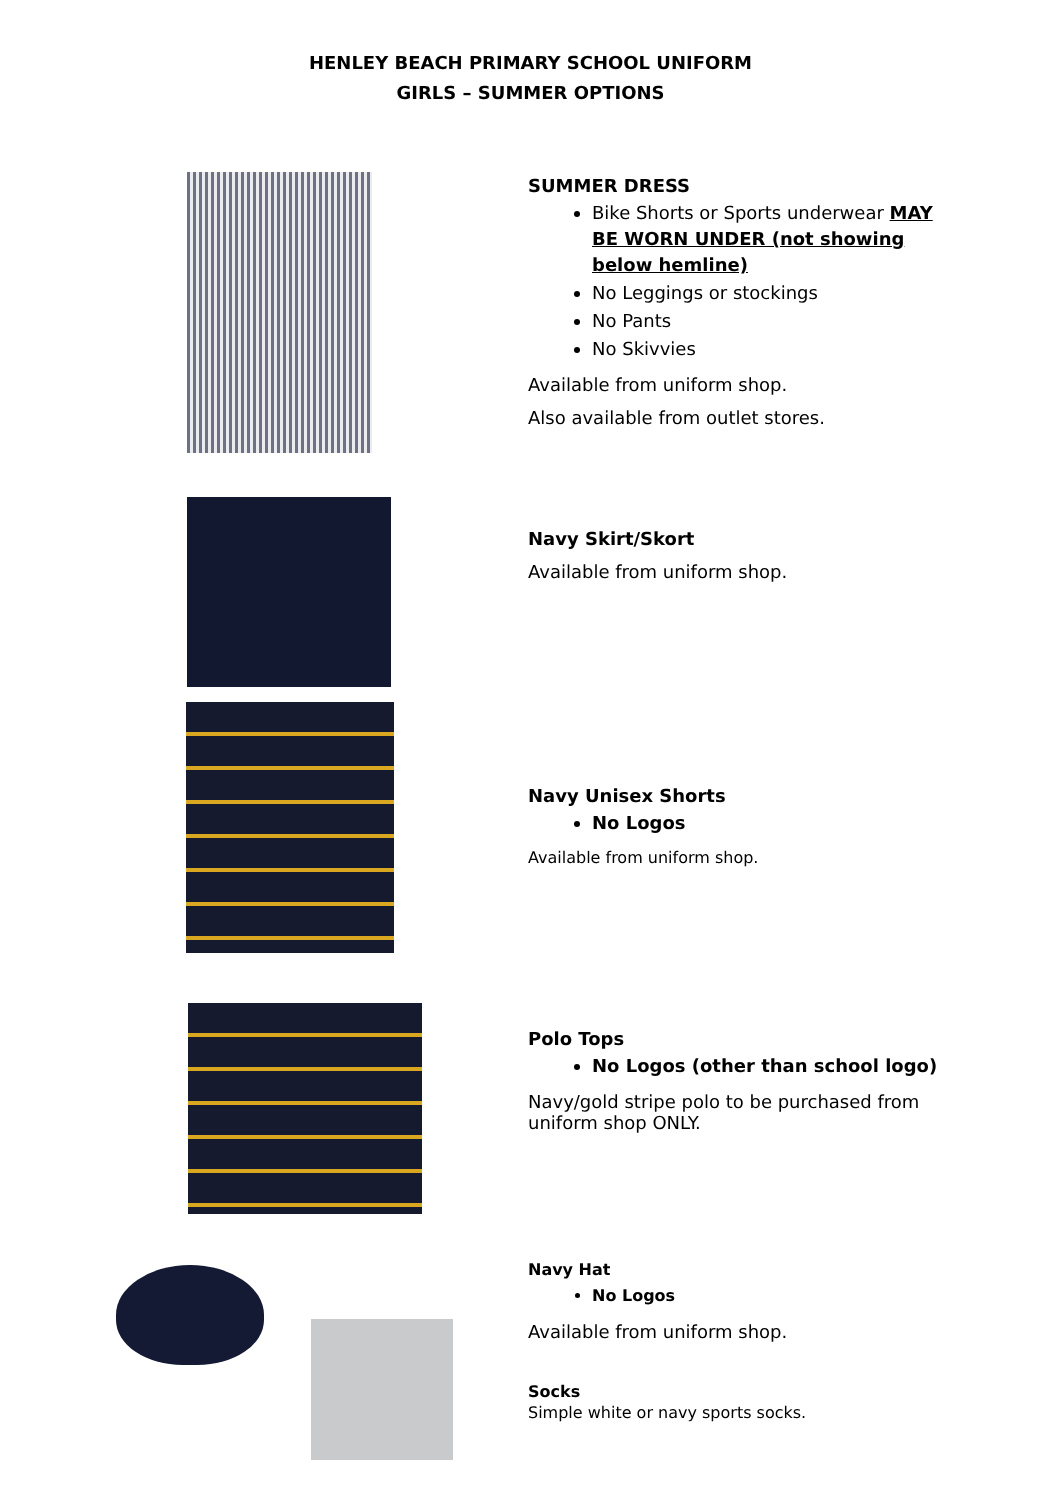HENLEY BEACH PRIMARY SCHOOL UNIFORM
GIRLS – SUMMER OPTIONS
SUMMER DRESS
Bike Shorts or Sports underwear MAY BE WORN UNDER (not showing below hemline)
No Leggings or stockings
No Pants
No Skivvies
Available from uniform shop.
Also available from outlet stores.
Navy Skirt/Skort
Available from uniform shop.
Navy Unisex Shorts
No Logos
Available from uniform shop.
Polo Tops
No Logos (other than school logo)
Navy/gold stripe polo to be purchased from uniform shop ONLY.
Navy Hat
No Logos
Available from uniform shop.
Socks
Simple white or navy sports socks.